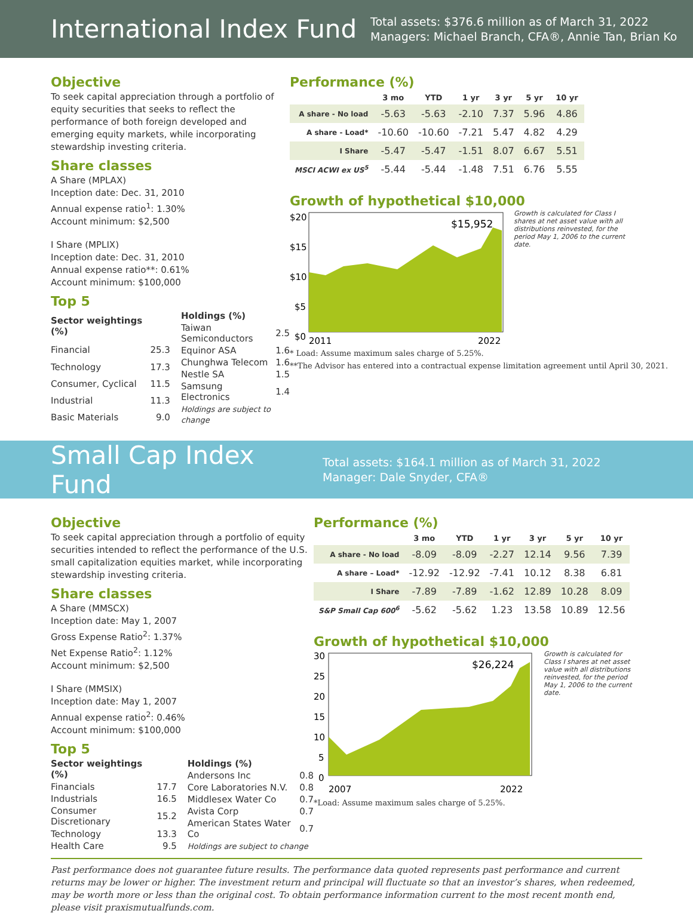International Index Fund
Total assets: $376.6 million as of March 31, 2022
Managers: Michael Branch, CFA®, Annie Tan, Brian Ko
Objective
To seek capital appreciation through a portfolio of equity securities that seeks to reflect the performance of both foreign developed and emerging equity markets, while incorporating stewardship investing criteria.
Share classes
A Share (MPLAX)
Inception date: Dec. 31, 2010
Annual expense ratio<sup>1</sup>: 1.30%
Account minimum: $2,500
I Share (MPLIX)
Inception date: Dec. 31, 2010
Annual expense ratio**: 0.61%
Account minimum: $100,000
Top 5
| Sector weightings (%) | |
| Financial | 25.3 |
| Technology | 17.3 |
| Consumer, Cyclical | 11.5 |
| Industrial | 11.3 |
| Basic Materials | 9.0 |
| Holdings (%) | |
| Taiwan Semiconductors | 2.5 |
| Equinor ASA | 1.6 |
| Chunghwa Telecom | 1.6 |
| Nestle SA | 1.5 |
| Samsung Electronics | 1.4 |
| Holdings are subject to change | |
Performance (%)
| | 3 mo | YTD | 1 yr | 3 yr | 5 yr | 10 yr |
| --- | --- | --- | --- | --- | --- | --- |
| A share - No load | -5.63 | -5.63 | -2.10 | 7.37 | 5.96 | 4.86 |
| A share - Load* | -10.60 | -10.60 | -7.21 | 5.47 | 4.82 | 4.29 |
| I Share | -5.47 | -5.47 | -1.51 | 8.07 | 6.67 | 5.51 |
| MSCI ACWI ex US<sup>5</sup> | -5.44 | -5.44 | -1.48 | 7.51 | 6.76 | 5.55 |
Growth of hypothetical $10,000
$20
$15
$10
$5
$0
$15,952
2011
2022
Growth is calculated for Class I shares at net asset value with all distributions reinvested, for the period May 1, 2006 to the current date.
* Load: Assume maximum sales charge of 5.25%.
**The Advisor has entered into a contractual expense limitation agreement until April 30, 2021.
Small Cap Index Fund
Total assets: $164.1 million as of March 31, 2022
Manager: Dale Snyder, CFA®
Objective
To seek capital appreciation through a portfolio of equity securities intended to reflect the performance of the U.S. small capitalization equities market, while incorporating stewardship investing criteria.
Share classes
A Share (MMSCX)
Inception date: May 1, 2007
Gross Expense Ratio<sup>2</sup>: 1.37%
Net Expense Ratio<sup>2</sup>: 1.12%
Account minimum: $2,500
I Share (MMSIX)
Inception date: May 1, 2007
Annual expense ratio<sup>2</sup>: 0.46%
Account minimum: $100,000
Top 5
| Sector weightings (%) | |
| Financials | 17.7 |
| Industrials | 16.5 |
| Consumer Discretionary | 15.2 |
| Technology | 13.3 |
| Health Care | 9.5 |
| Holdings (%) | |
| Andersons Inc | 0.8 |
| Core Laboratories N.V. | 0.8 |
| Middlesex Water Co | 0.7 |
| Avista Corp | 0.7 |
| American States Water Co | 0.7 |
| Holdings are subject to change | |
Performance (%)
| | 3 mo | YTD | 1 yr | 3 yr | 5 yr | 10 yr |
| --- | --- | --- | --- | --- | --- | --- |
| A share - No load | -8.09 | -8.09 | -2.27 | 12.14 | 9.56 | 7.39 |
| A share – Load* | -12.92 | -12.92 | -7.41 | 10.12 | 8.38 | 6.81 |
| I Share | -7.89 | -7.89 | -1.62 | 12.89 | 10.28 | 8.09 |
| S&P Small Cap 600<sup>6</sup> | -5.62 | -5.62 | 1.23 | 13.58 | 10.89 | 12.56 |
Growth of hypothetical $10,000
30
25
20
15
10
5
0
$26,224
2007
2022
Growth is calculated for Class I shares at net asset value with all distributions reinvested, for the period May 1, 2006 to the current date.
*Load: Assume maximum sales charge of 5.25%.
Past performance does not guarantee future results. The performance data quoted represents past performance and current returns may be lower or higher. The investment return and principal will fluctuate so that an investor’s shares, when redeemed, may be worth more or less than the original cost. To obtain performance information current to the most recent month end, please visit praxismutualfunds.com.